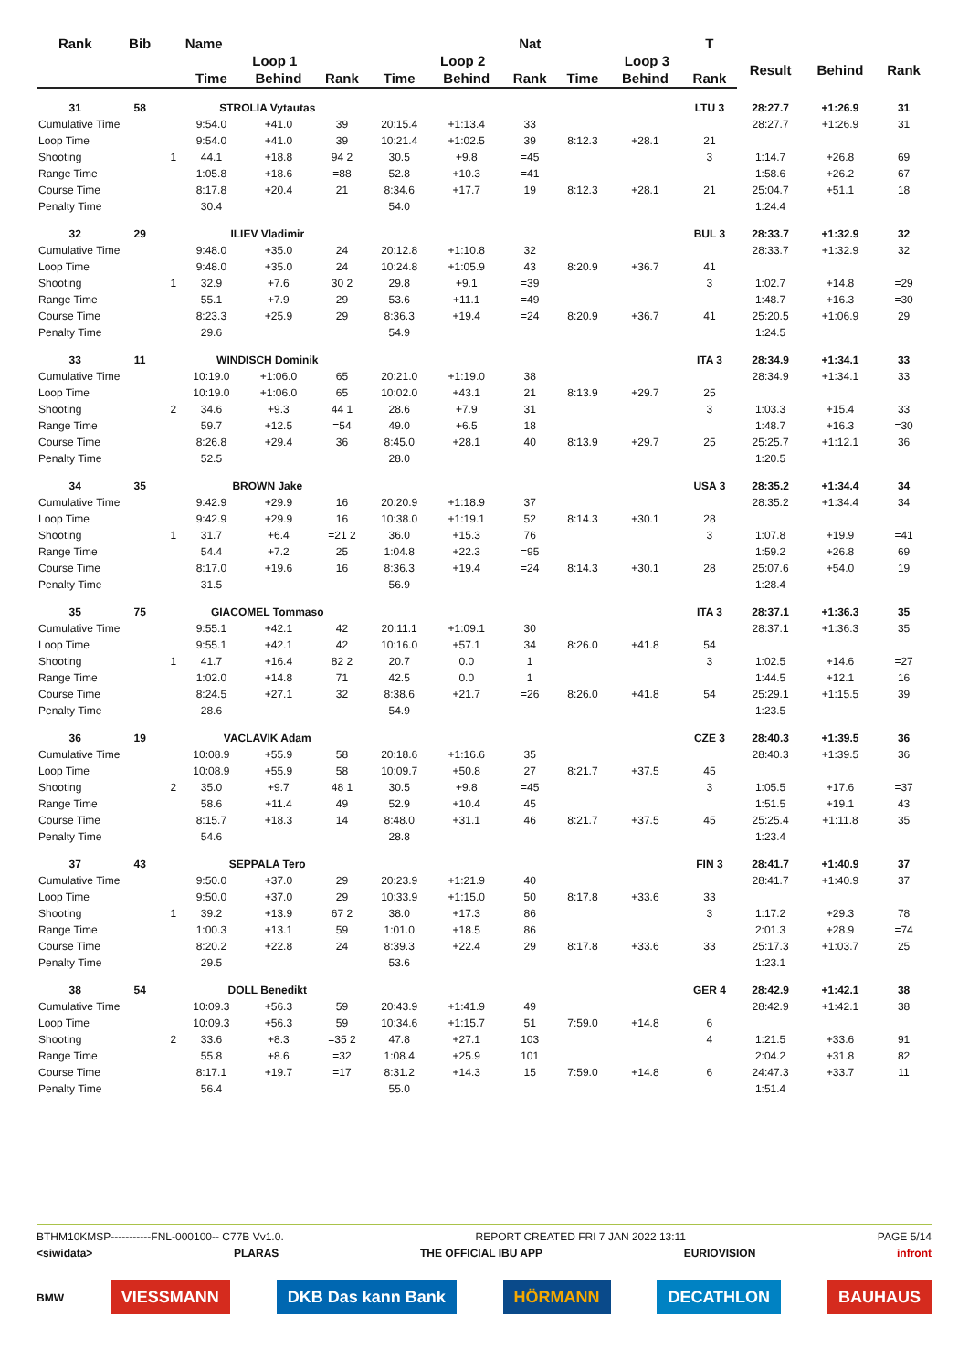| Rank | Bib | Name | | | | | | Nat | | | T | | | |
| --- | --- | --- | --- | --- | --- | --- | --- | --- | --- | --- | --- | --- | --- | --- |
| | | | Loop 1 | | | Loop 2 | | | Loop 3 | | | Result | Behind | Rank |
| | | | Time | Behind | Rank | Time | Behind | Rank | Time | Behind | Rank | | | |
| 31 | 58 | STROLIA Vytautas | | | | | | | | | LTU 3 | 28:27.7 | +1:26.9 | 31 |
| Cumulative Time | | | 9:54.0 | +41.0 | 39 | 20:15.4 | +1:13.4 | 33 | | | | 28:27.7 | +1:26.9 | 31 |
| Loop Time | | | 9:54.0 | +41.0 | 39 | 10:21.4 | +1:02.5 | 39 | 8:12.3 | +28.1 | 21 | | | |
| Shooting | | 1 | 44.1 | +18.8 | 94 2 | 30.5 | +9.8 | =45 | | | 3 | 1:14.7 | +26.8 | 69 |
| Range Time | | | 1:05.8 | +18.6 | =88 | 52.8 | +10.3 | =41 | | | | 1:58.6 | +26.2 | 67 |
| Course Time | | | 8:17.8 | +20.4 | 21 | 8:34.6 | +17.7 | 19 | 8:12.3 | +28.1 | 21 | 25:04.7 | +51.1 | 18 |
| Penalty Time | | | 30.4 | | | 54.0 | | | | | | 1:24.4 | | |
| 32 | 29 | ILIEV Vladimir | | | | | | | | | BUL 3 | 28:33.7 | +1:32.9 | 32 |
| Cumulative Time | | | 9:48.0 | +35.0 | 24 | 20:12.8 | +1:10.8 | 32 | | | | 28:33.7 | +1:32.9 | 32 |
| Loop Time | | | 9:48.0 | +35.0 | 24 | 10:24.8 | +1:05.9 | 43 | 8:20.9 | +36.7 | 41 | | | |
| Shooting | | 1 | 32.9 | +7.6 | 30 2 | 29.8 | +9.1 | =39 | | | 3 | 1:02.7 | +14.8 | =29 |
| Range Time | | | 55.1 | +7.9 | 29 | 53.6 | +11.1 | =49 | | | | 1:48.7 | +16.3 | =30 |
| Course Time | | | 8:23.3 | +25.9 | 29 | 8:36.3 | +19.4 | =24 | 8:20.9 | +36.7 | 41 | 25:20.5 | +1:06.9 | 29 |
| Penalty Time | | | 29.6 | | | 54.9 | | | | | | 1:24.5 | | |
| 33 | 11 | WINDISCH Dominik | | | | | | | | | ITA 3 | 28:34.9 | +1:34.1 | 33 |
| Cumulative Time | | | 10:19.0 | +1:06.0 | 65 | 20:21.0 | +1:19.0 | 38 | | | | 28:34.9 | +1:34.1 | 33 |
| Loop Time | | | 10:19.0 | +1:06.0 | 65 | 10:02.0 | +43.1 | 21 | 8:13.9 | +29.7 | 25 | | | |
| Shooting | | 2 | 34.6 | +9.3 | 44 1 | 28.6 | +7.9 | 31 | | | 3 | 1:03.3 | +15.4 | 33 |
| Range Time | | | 59.7 | +12.5 | =54 | 49.0 | +6.5 | 18 | | | | 1:48.7 | +16.3 | =30 |
| Course Time | | | 8:26.8 | +29.4 | 36 | 8:45.0 | +28.1 | 40 | 8:13.9 | +29.7 | 25 | 25:25.7 | +1:12.1 | 36 |
| Penalty Time | | | 52.5 | | | 28.0 | | | | | | 1:20.5 | | |
| 34 | 35 | BROWN Jake | | | | | | | | | USA 3 | 28:35.2 | +1:34.4 | 34 |
| Cumulative Time | | | 9:42.9 | +29.9 | 16 | 20:20.9 | +1:18.9 | 37 | | | | 28:35.2 | +1:34.4 | 34 |
| Loop Time | | | 9:42.9 | +29.9 | 16 | 10:38.0 | +1:19.1 | 52 | 8:14.3 | +30.1 | 28 | | | |
| Shooting | | 1 | 31.7 | +6.4 | =21 2 | 36.0 | +15.3 | 76 | | | 3 | 1:07.8 | +19.9 | =41 |
| Range Time | | | 54.4 | +7.2 | 25 | 1:04.8 | +22.3 | =95 | | | | 1:59.2 | +26.8 | 69 |
| Course Time | | | 8:17.0 | +19.6 | 16 | 8:36.3 | +19.4 | =24 | 8:14.3 | +30.1 | 28 | 25:07.6 | +54.0 | 19 |
| Penalty Time | | | 31.5 | | | 56.9 | | | | | | 1:28.4 | | |
| 35 | 75 | GIACOMEL Tommaso | | | | | | | | | ITA 3 | 28:37.1 | +1:36.3 | 35 |
| Cumulative Time | | | 9:55.1 | +42.1 | 42 | 20:11.1 | +1:09.1 | 30 | | | | 28:37.1 | +1:36.3 | 35 |
| Loop Time | | | 9:55.1 | +42.1 | 42 | 10:16.0 | +57.1 | 34 | 8:26.0 | +41.8 | 54 | | | |
| Shooting | | 1 | 41.7 | +16.4 | 82 2 | 20.7 | 0.0 | 1 | | | 3 | 1:02.5 | +14.6 | =27 |
| Range Time | | | 1:02.0 | +14.8 | 71 | 42.5 | 0.0 | 1 | | | | 1:44.5 | +12.1 | 16 |
| Course Time | | | 8:24.5 | +27.1 | 32 | 8:38.6 | +21.7 | =26 | 8:26.0 | +41.8 | 54 | 25:29.1 | +1:15.5 | 39 |
| Penalty Time | | | 28.6 | | | 54.9 | | | | | | 1:23.5 | | |
| 36 | 19 | VACLAVIK Adam | | | | | | | | | CZE 3 | 28:40.3 | +1:39.5 | 36 |
| Cumulative Time | | | 10:08.9 | +55.9 | 58 | 20:18.6 | +1:16.6 | 35 | | | | 28:40.3 | +1:39.5 | 36 |
| Loop Time | | | 10:08.9 | +55.9 | 58 | 10:09.7 | +50.8 | 27 | 8:21.7 | +37.5 | 45 | | | |
| Shooting | | 2 | 35.0 | +9.7 | 48 1 | 30.5 | +9.8 | =45 | | | 3 | 1:05.5 | +17.6 | =37 |
| Range Time | | | 58.6 | +11.4 | 49 | 52.9 | +10.4 | 45 | | | | 1:51.5 | +19.1 | 43 |
| Course Time | | | 8:15.7 | +18.3 | 14 | 8:48.0 | +31.1 | 46 | 8:21.7 | +37.5 | 45 | 25:25.4 | +1:11.8 | 35 |
| Penalty Time | | | 54.6 | | | 28.8 | | | | | | 1:23.4 | | |
| 37 | 43 | SEPPALA Tero | | | | | | | | | FIN 3 | 28:41.7 | +1:40.9 | 37 |
| Cumulative Time | | | 9:50.0 | +37.0 | 29 | 20:23.9 | +1:21.9 | 40 | | | | 28:41.7 | +1:40.9 | 37 |
| Loop Time | | | 9:50.0 | +37.0 | 29 | 10:33.9 | +1:15.0 | 50 | 8:17.8 | +33.6 | 33 | | | |
| Shooting | | 1 | 39.2 | +13.9 | 67 2 | 38.0 | +17.3 | 86 | | | 3 | 1:17.2 | +29.3 | 78 |
| Range Time | | | 1:00.3 | +13.1 | 59 | 1:01.0 | +18.5 | 86 | | | | 2:01.3 | +28.9 | =74 |
| Course Time | | | 8:20.2 | +22.8 | 24 | 8:39.3 | +22.4 | 29 | 8:17.8 | +33.6 | 33 | 25:17.3 | +1:03.7 | 25 |
| Penalty Time | | | 29.5 | | | 53.6 | | | | | | 1:23.1 | | |
| 38 | 54 | DOLL Benedikt | | | | | | | | | GER 4 | 28:42.9 | +1:42.1 | 38 |
| Cumulative Time | | | 10:09.3 | +56.3 | 59 | 20:43.9 | +1:41.9 | 49 | | | | 28:42.9 | +1:42.1 | 38 |
| Loop Time | | | 10:09.3 | +56.3 | 59 | 10:34.6 | +1:15.7 | 51 | 7:59.0 | +14.8 | 6 | | | |
| Shooting | | 2 | 33.6 | +8.3 | =35 2 | 47.8 | +27.1 | 103 | | | 4 | 1:21.5 | +33.6 | 91 |
| Range Time | | | 55.8 | +8.6 | =32 | 1:08.4 | +25.9 | 101 | | | | 2:04.2 | +31.8 | 82 |
| Course Time | | | 8:17.1 | +19.7 | =17 | 8:31.2 | +14.3 | 15 | 7:59.0 | +14.8 | 6 | 24:47.3 | +33.7 | 11 |
| Penalty Time | | | 56.4 | | | 55.0 | | | | | | 1:51.4 | | |
BTHM10KMSP-----------FNL-000100-- C77B Vv1.0. REPORT CREATED FRI 7 JAN 2022 13:11 PAGE 5/14
<siwidata> PLARAS THE OFFICIAL IBU APP EURIOVISION infront
BMW VIESSMANN DKB Das kann Bank HÖRMANN DECATHLON BAUHAUS